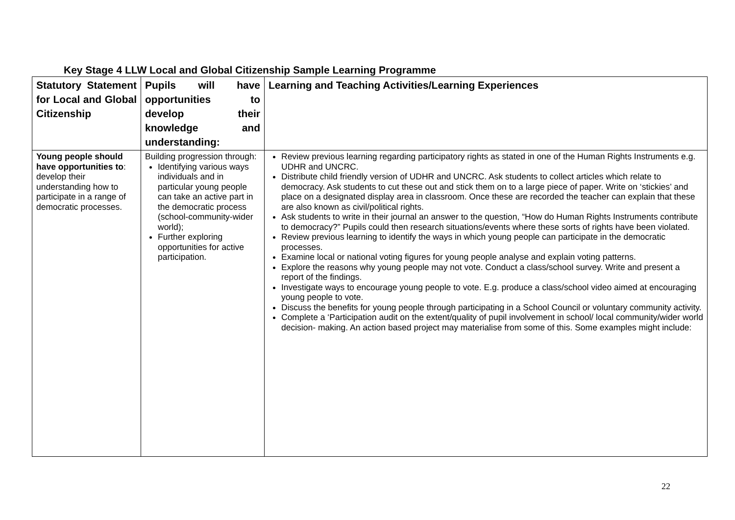Key Stage 4 LLW Local and Global Citizenship Sample Learning Programme
| Statutory Statement for Local and Global Citizenship | Pupils will have opportunities to develop their knowledge and understanding: | Learning and Teaching Activities/Learning Experiences |
| --- | --- | --- |
| Young people should have opportunities to : develop their understanding how to participate in a range of democratic processes. | Building progression through: Identifying various ways individuals and in particular young people can take an active part in the democratic process (school-community-wider world); Further exploring opportunities for active participation. | Review previous learning regarding participatory rights as stated in one of the Human Rights Instruments e.g. UDHR and UNCRC. Distribute child friendly version of UDHR and UNCRC. Ask students to collect articles which relate to democracy. Ask students to cut these out and stick them on to a large piece of paper. Write on ‘stickies’ and place on a designated display area in classroom. Once these are recorded the teacher can explain that these are also known as civil/political rights. Ask students to write in their journal an answer to the question, “How do Human Rights Instruments contribute to democracy?” Pupils could then research situations/events where these sorts of rights have been violated. Review previous learning to identify the ways in which young people can participate in the democratic processes. Examine local or national voting figures for young people analyse and explain voting patterns. Explore the reasons why young people may not vote. Conduct a class/school survey. Write and present a report of the findings. Investigate ways to encourage young people to vote. E.g. produce a class/school video aimed at encouraging young people to vote. Discuss the benefits for young people through participating in a School Council or voluntary community activity. Complete a ‘Participation audit on the extent/quality of pupil involvement in school/ local community/wider world decision- making. An action based project may materialise from some of this. Some examples might include: |
22